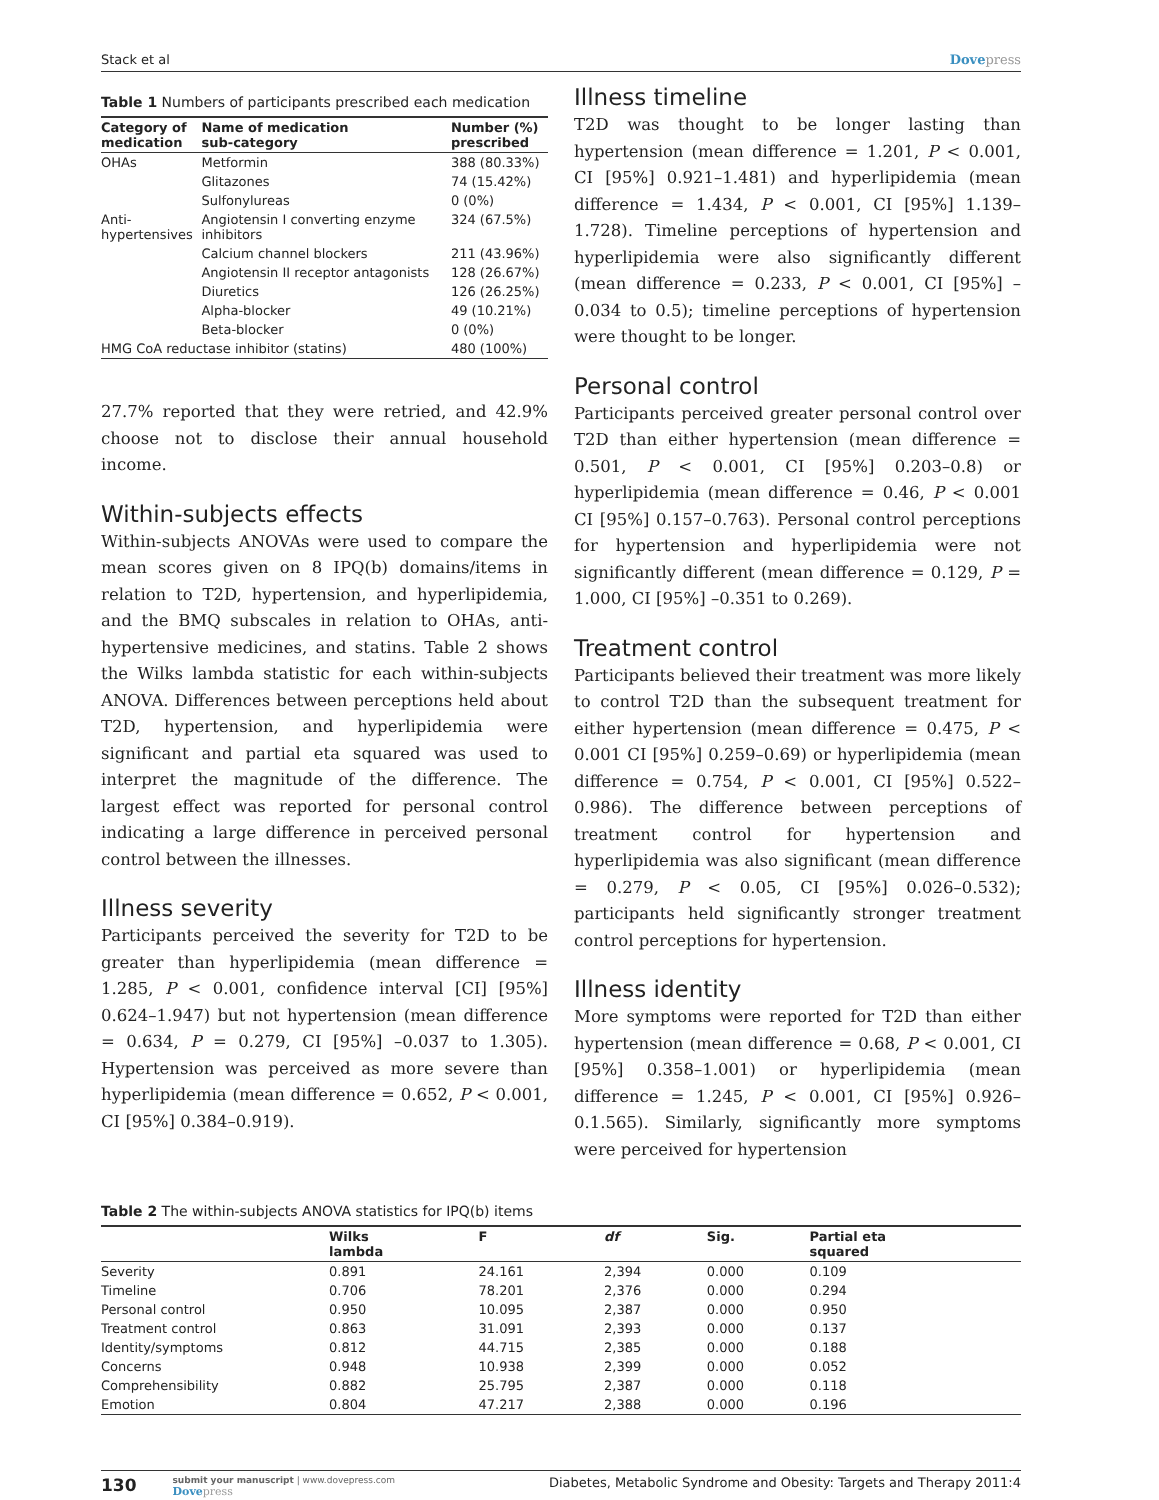Stack et al Dovepress
Table 1 Numbers of participants prescribed each medication
| Category of medication | Name of medication sub-category | Number (%) prescribed |
| --- | --- | --- |
| OHAs | Metformin | 388 (80.33%) |
| | Glitazones | 74 (15.42%) |
| | Sulfonylureas | 0 (0%) |
| Anti- hypertensives | Angiotensin I converting enzyme inhibitors | 324 (67.5%) |
| | Calcium channel blockers | 211 (43.96%) |
| | Angiotensin II receptor antagonists | 128 (26.67%) |
| | Diuretics | 126 (26.25%) |
| | Alpha-blocker | 49 (10.21%) |
| | Beta-blocker | 0 (0%) |
| HMG CoA reductase inhibitor (statins) | | 480 (100%) |
27.7% reported that they were retried, and 42.9% choose not to disclose their annual household income.
Within-subjects effects
Within-subjects ANOVAs were used to compare the mean scores given on 8 IPQ(b) domains/items in relation to T2D, hypertension, and hyperlipidemia, and the BMQ subscales in relation to OHAs, anti-hypertensive medicines, and statins. Table 2 shows the Wilks lambda statistic for each within-subjects ANOVA. Differences between perceptions held about T2D, hypertension, and hyperlipidemia were significant and partial eta squared was used to interpret the magnitude of the difference. The largest effect was reported for personal control indicating a large difference in perceived personal control between the illnesses.
Illness severity
Participants perceived the severity for T2D to be greater than hyperlipidemia (mean difference = 1.285, P < 0.001, confidence interval [CI] [95%] 0.624–1.947) but not hypertension (mean difference = 0.634, P = 0.279, CI [95%] –0.037 to 1.305). Hypertension was perceived as more severe than hyperlipidemia (mean difference = 0.652, P < 0.001, CI [95%] 0.384–0.919).
Illness timeline
T2D was thought to be longer lasting than hypertension (mean difference = 1.201, P < 0.001, CI [95%] 0.921–1.481) and hyperlipidemia (mean difference = 1.434, P < 0.001, CI [95%] 1.139–1.728). Timeline perceptions of hypertension and hyperlipidemia were also significantly different (mean difference = 0.233, P < 0.001, CI [95%] –0.034 to 0.5); timeline perceptions of hypertension were thought to be longer.
Personal control
Participants perceived greater personal control over T2D than either hypertension (mean difference = 0.501, P < 0.001, CI [95%] 0.203–0.8) or hyperlipidemia (mean difference = 0.46, P < 0.001 CI [95%] 0.157–0.763). Personal control perceptions for hypertension and hyperlipidemia were not significantly different (mean difference = 0.129, P = 1.000, CI [95%] –0.351 to 0.269).
Treatment control
Participants believed their treatment was more likely to control T2D than the subsequent treatment for either hypertension (mean difference = 0.475, P < 0.001 CI [95%] 0.259–0.69) or hyperlipidemia (mean difference = 0.754, P < 0.001, CI [95%] 0.522–0.986). The difference between perceptions of treatment control for hypertension and hyperlipidemia was also significant (mean difference = 0.279, P < 0.05, CI [95%] 0.026–0.532); participants held significantly stronger treatment control perceptions for hypertension.
Illness identity
More symptoms were reported for T2D than either hypertension (mean difference = 0.68, P < 0.001, CI [95%] 0.358–1.001) or hyperlipidemia (mean difference = 1.245, P < 0.001, CI [95%] 0.926–0.1.565). Similarly, significantly more symptoms were perceived for hypertension
Table 2 The within-subjects ANOVA statistics for IPQ(b) items
| | Wilks lambda | F | df | Sig. | Partial eta squared |
| --- | --- | --- | --- | --- | --- |
| Severity | 0.891 | 24.161 | 2,394 | 0.000 | 0.109 |
| Timeline | 0.706 | 78.201 | 2,376 | 0.000 | 0.294 |
| Personal control | 0.950 | 10.095 | 2,387 | 0.000 | 0.950 |
| Treatment control | 0.863 | 31.091 | 2,393 | 0.000 | 0.137 |
| Identity/symptoms | 0.812 | 44.715 | 2,385 | 0.000 | 0.188 |
| Concerns | 0.948 | 10.938 | 2,399 | 0.000 | 0.052 |
| Comprehensibility | 0.882 | 25.795 | 2,387 | 0.000 | 0.118 |
| Emotion | 0.804 | 47.217 | 2,388 | 0.000 | 0.196 |
130
submit your manuscript | www.dovepress.com
Dovepress
Diabetes, Metabolic Syndrome and Obesity: Targets and Therapy 2011:4